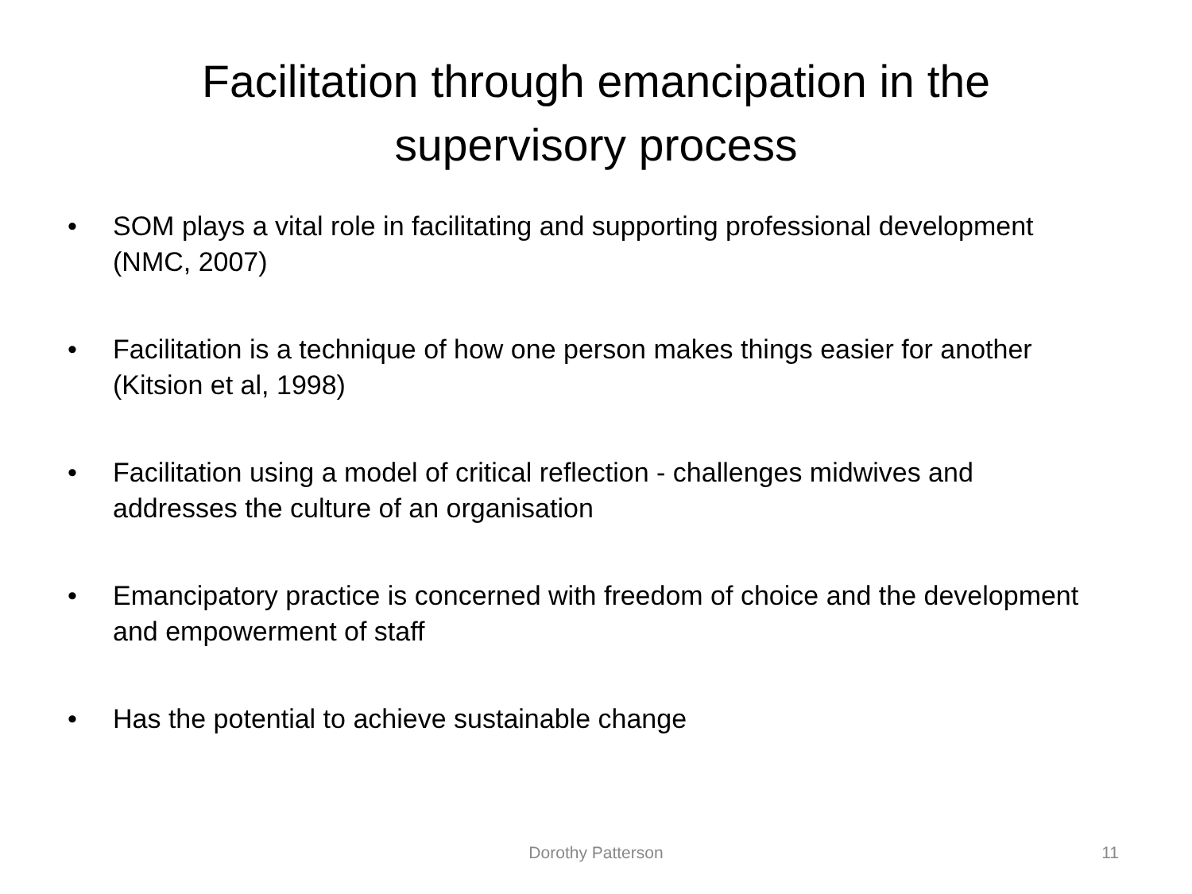Facilitation through emancipation in the
supervisory process
• SOM plays a vital role in facilitating and supporting professional development (NMC, 2007)
• Facilitation is a technique of how one person makes things easier for another (Kitsion et al, 1998)
• Facilitation using a model of critical reflection - challenges midwives and addresses the culture of an organisation
• Emancipatory practice is concerned with freedom of choice and the development and empowerment of staff
• Has the potential to achieve sustainable change
Dorothy Patterson 11